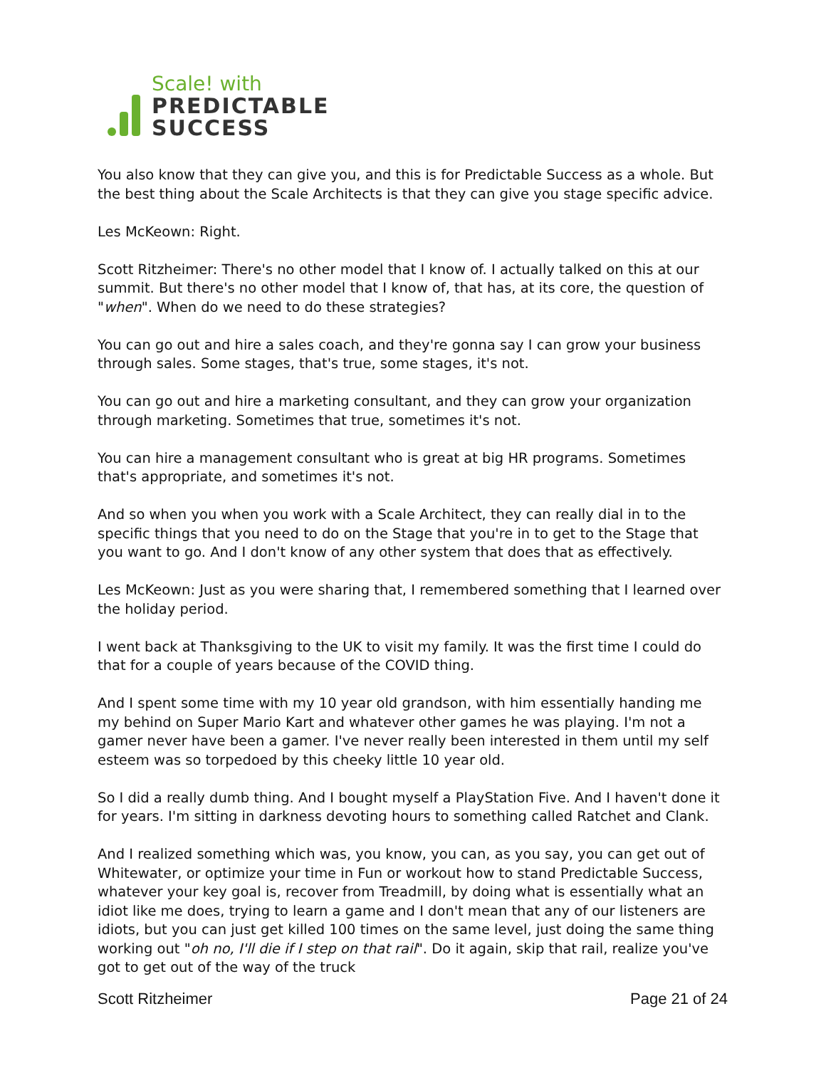Scale! with
PREDICTABLE
SUCCESS
You also know that they can give you, and this is for Predictable Success as a whole. But the best thing about the Scale Architects is that they can give you stage specific advice.
Les McKeown: Right.
Scott Ritzheimer: There's no other model that I know of. I actually talked on this at our summit. But there's no other model that I know of, that has, at its core, the question of "when". When do we need to do these strategies?
You can go out and hire a sales coach, and they're gonna say I can grow your business through sales. Some stages, that's true, some stages, it's not.
You can go out and hire a marketing consultant, and they can grow your organization through marketing. Sometimes that true, sometimes it's not.
You can hire a management consultant who is great at big HR programs. Sometimes that's appropriate, and sometimes it's not.
And so when you when you work with a Scale Architect, they can really dial in to the specific things that you need to do on the Stage that you're in to get to the Stage that you want to go. And I don't know of any other system that does that as effectively.
Les McKeown: Just as you were sharing that, I remembered something that I learned over the holiday period.
I went back at Thanksgiving to the UK to visit my family. It was the first time I could do that for a couple of years because of the COVID thing.
And I spent some time with my 10 year old grandson, with him essentially handing me my behind on Super Mario Kart and whatever other games he was playing. I'm not a gamer never have been a gamer. I've never really been interested in them until my self esteem was so torpedoed by this cheeky little 10 year old.
So I did a really dumb thing. And I bought myself a PlayStation Five. And I haven't done it for years. I'm sitting in darkness devoting hours to something called Ratchet and Clank.
And I realized something which was, you know, you can, as you say, you can get out of Whitewater, or optimize your time in Fun or workout how to stand Predictable Success, whatever your key goal is, recover from Treadmill, by doing what is essentially what an idiot like me does, trying to learn a game and I don't mean that any of our listeners are idiots, but you can just get killed 100 times on the same level, just doing the same thing working out "oh no, I'll die if I step on that rail". Do it again, skip that rail, realize you've got to get out of the way of the truck
Scott Ritzheimer Page 21 of 24